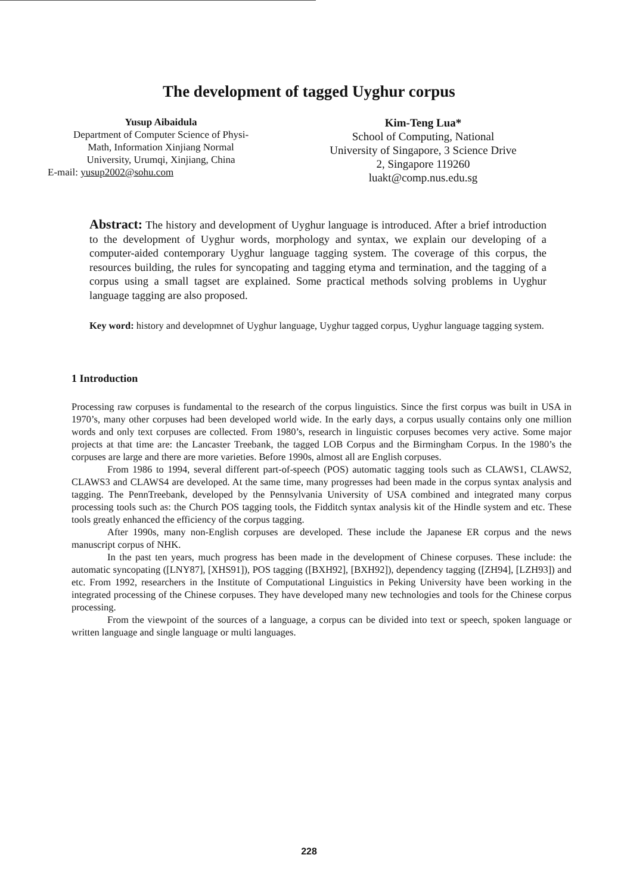The development of tagged Uyghur corpus
Yusup Aibaidula
Department of Computer Science of Physi-
Math, Information Xinjiang Normal
University, Urumqi, Xinjiang, China
E-mail: yusup2002@sohu.com
Kim-Teng Lua*
School of Computing, National
University of Singapore, 3 Science Drive
2, Singapore 119260
luakt@comp.nus.edu.sg
Abstract: The history and development of Uyghur language is introduced. After a brief introduction to the development of Uyghur words, morphology and syntax, we explain our developing of a computer-aided contemporary Uyghur language tagging system. The coverage of this corpus, the resources building, the rules for syncopating and tagging etyma and termination, and the tagging of a corpus using a small tagset are explained. Some practical methods solving problems in Uyghur language tagging are also proposed.
Key word: history and developmnet of Uyghur language, Uyghur tagged corpus, Uyghur language tagging system.
1 Introduction
Processing raw corpuses is fundamental to the research of the corpus linguistics. Since the first corpus was built in USA in 1970’s, many other corpuses had been developed world wide. In the early days, a corpus usually contains only one million words and only text corpuses are collected. From 1980’s, research in linguistic corpuses becomes very active. Some major projects at that time are: the Lancaster Treebank, the tagged LOB Corpus and the Birmingham Corpus. In the 1980’s the corpuses are large and there are more varieties. Before 1990s, almost all are English corpuses.
From 1986 to 1994, several different part-of-speech (POS) automatic tagging tools such as CLAWS1, CLAWS2, CLAWS3 and CLAWS4 are developed. At the same time, many progresses had been made in the corpus syntax analysis and tagging. The PennTreebank, developed by the Pennsylvania University of USA combined and integrated many corpus processing tools such as: the Church POS tagging tools, the Fidditch syntax analysis kit of the Hindle system and etc. These tools greatly enhanced the efficiency of the corpus tagging.
After 1990s, many non-English corpuses are developed. These include the Japanese ER corpus and the news manuscript corpus of NHK.
In the past ten years, much progress has been made in the development of Chinese corpuses. These include: the automatic syncopating ([LNY87], [XHS91]), POS tagging ([BXH92], [BXH92]), dependency tagging ([ZH94], [LZH93]) and etc. From 1992, researchers in the Institute of Computational Linguistics in Peking University have been working in the integrated processing of the Chinese corpuses. They have developed many new technologies and tools for the Chinese corpus processing.
From the viewpoint of the sources of a language, a corpus can be divided into text or speech, spoken language or written language and single language or multi languages.
228